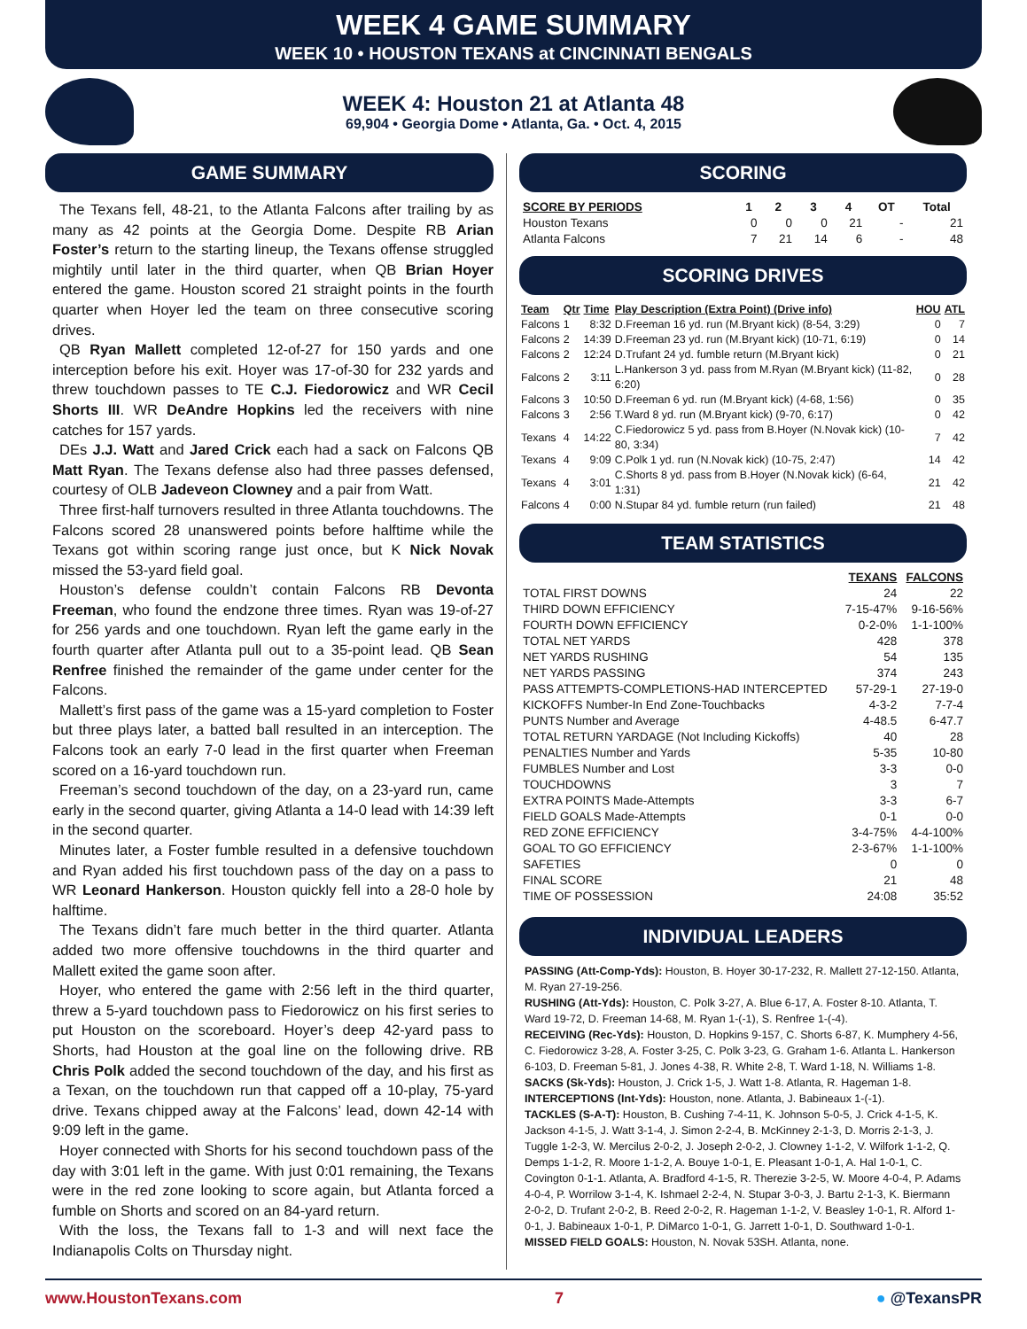WEEK 4 GAME SUMMARY
WEEK 10 • HOUSTON TEXANS at CINCINNATI BENGALS
WEEK 4: Houston 21 at Atlanta 48
69,904 • Georgia Dome • Atlanta, Ga. • Oct. 4, 2015
GAME SUMMARY
The Texans fell, 48-21, to the Atlanta Falcons after trailing by as many as 42 points at the Georgia Dome. Despite RB Arian Foster’s return to the starting lineup, the Texans offense struggled mightily until later in the third quarter, when QB Brian Hoyer entered the game. Houston scored 21 straight points in the fourth quarter when Hoyer led the team on three consecutive scoring drives.
QB Ryan Mallett completed 12-of-27 for 150 yards and one interception before his exit. Hoyer was 17-of-30 for 232 yards and threw touchdown passes to TE C.J. Fiedorowicz and WR Cecil Shorts III. WR DeAndre Hopkins led the receivers with nine catches for 157 yards.
DEs J.J. Watt and Jared Crick each had a sack on Falcons QB Matt Ryan. The Texans defense also had three passes defensed, courtesy of OLB Jadeveon Clowney and a pair from Watt.
Three first-half turnovers resulted in three Atlanta touchdowns. The Falcons scored 28 unanswered points before halftime while the Texans got within scoring range just once, but K Nick Novak missed the 53-yard field goal.
Houston’s defense couldn’t contain Falcons RB Devonta Freeman, who found the endzone three times. Ryan was 19-of-27 for 256 yards and one touchdown. Ryan left the game early in the fourth quarter after Atlanta pull out to a 35-point lead. QB Sean Renfree finished the remainder of the game under center for the Falcons.
Mallett’s first pass of the game was a 15-yard completion to Foster but three plays later, a batted ball resulted in an interception. The Falcons took an early 7-0 lead in the first quarter when Freeman scored on a 16-yard touchdown run.
Freeman’s second touchdown of the day, on a 23-yard run, came early in the second quarter, giving Atlanta a 14-0 lead with 14:39 left in the second quarter.
Minutes later, a Foster fumble resulted in a defensive touchdown and Ryan added his first touchdown pass of the day on a pass to WR Leonard Hankerson. Houston quickly fell into a 28-0 hole by halftime.
The Texans didn’t fare much better in the third quarter. Atlanta added two more offensive touchdowns in the third quarter and Mallett exited the game soon after.
Hoyer, who entered the game with 2:56 left in the third quarter, threw a 5-yard touchdown pass to Fiedorowicz on his first series to put Houston on the scoreboard. Hoyer’s deep 42-yard pass to Shorts, had Houston at the goal line on the following drive. RB Chris Polk added the second touchdown of the day, and his first as a Texan, on the touchdown run that capped off a 10-play, 75-yard drive. Texans chipped away at the Falcons’ lead, down 42-14 with 9:09 left in the game.
Hoyer connected with Shorts for his second touchdown pass of the day with 3:01 left in the game. With just 0:01 remaining, the Texans were in the red zone looking to score again, but Atlanta forced a fumble on Shorts and scored on an 84-yard return.
With the loss, the Texans fall to 1-3 and will next face the Indianapolis Colts on Thursday night.
SCORING
| SCORE BY PERIODS | 1 | 2 | 3 | 4 | OT | Total |
| --- | --- | --- | --- | --- | --- | --- |
| Houston Texans | 0 | 0 | 0 | 21 | - | 21 |
| Atlanta Falcons | 7 | 21 | 14 | 6 | - | 48 |
SCORING DRIVES
| Team | Qtr | Time | Play Description (Extra Point) (Drive info) | HOU | ATL |
| --- | --- | --- | --- | --- | --- |
| Falcons | 1 | 8:32 | D.Freeman 16 yd. run (M.Bryant kick) (8-54, 3:29) | 0 | 7 |
| Falcons | 2 | 14:39 | D.Freeman 23 yd. run (M.Bryant kick) (10-71, 6:19) | 0 | 14 |
| Falcons | 2 | 12:24 | D.Trufant 24 yd. fumble return (M.Bryant kick) | 0 | 21 |
| Falcons | 2 | 3:11 | L.Hankerson 3 yd. pass from M.Ryan (M.Bryant kick) (11-82, 6:20) | 0 | 28 |
| Falcons | 3 | 10:50 | D.Freeman 6 yd. run (M.Bryant kick) (4-68, 1:56) | 0 | 35 |
| Falcons | 3 | 2:56 | T.Ward 8 yd. run (M.Bryant kick) (9-70, 6:17) | 0 | 42 |
| Texans | 4 | 14:22 | C.Fiedorowicz 5 yd. pass from B.Hoyer (N.Novak kick) (10-80, 3:34) | 7 | 42 |
| Texans | 4 | 9:09 | C.Polk 1 yd. run (N.Novak kick) (10-75, 2:47) | 14 | 42 |
| Texans | 4 | 3:01 | C.Shorts 8 yd. pass from B.Hoyer (N.Novak kick) (6-64, 1:31) | 21 | 42 |
| Falcons | 4 | 0:00 | N.Stupar 84 yd. fumble return (run failed) | 21 | 48 |
TEAM STATISTICS
| | TEXANS | FALCONS |
| --- | --- | --- |
| TOTAL FIRST DOWNS | 24 | 22 |
| THIRD DOWN EFFICIENCY | 7-15-47% | 9-16-56% |
| FOURTH DOWN EFFICIENCY | 0-2-0% | 1-1-100% |
| TOTAL NET YARDS | 428 | 378 |
| NET YARDS RUSHING | 54 | 135 |
| NET YARDS PASSING | 374 | 243 |
| PASS ATTEMPTS-COMPLETIONS-HAD INTERCEPTED | 57-29-1 | 27-19-0 |
| KICKOFFS Number-In End Zone-Touchbacks | 4-3-2 | 7-7-4 |
| PUNTS Number and Average | 4-48.5 | 6-47.7 |
| TOTAL RETURN YARDAGE (Not Including Kickoffs) | 40 | 28 |
| PENALTIES Number and Yards | 5-35 | 10-80 |
| FUMBLES Number and Lost | 3-3 | 0-0 |
| TOUCHDOWNS | 3 | 7 |
| EXTRA POINTS Made-Attempts | 3-3 | 6-7 |
| FIELD GOALS Made-Attempts | 0-1 | 0-0 |
| RED ZONE EFFICIENCY | 3-4-75% | 4-4-100% |
| GOAL TO GO EFFICIENCY | 2-3-67% | 1-1-100% |
| SAFETIES | 0 | 0 |
| FINAL SCORE | 21 | 48 |
| TIME OF POSSESSION | 24:08 | 35:52 |
INDIVIDUAL LEADERS
PASSING (Att-Comp-Yds): Houston, B. Hoyer 30-17-232, R. Mallett 27-12-150. Atlanta, M. Ryan 27-19-256.
RUSHING (Att-Yds): Houston, C. Polk 3-27, A. Blue 6-17, A. Foster 8-10. Atlanta, T. Ward 19-72, D. Freeman 14-68, M. Ryan 1-(-1), S. Renfree 1-(-4).
RECEIVING (Rec-Yds): Houston, D. Hopkins 9-157, C. Shorts 6-87, K. Mumphery 4-56, C. Fiedorowicz 3-28, A. Foster 3-25, C. Polk 3-23, G. Graham 1-6. Atlanta L. Hankerson 6-103, D. Freeman 5-81, J. Jones 4-38, R. White 2-8, T. Ward 1-18, N. Williams 1-8.
SACKS (Sk-Yds): Houston, J. Crick 1-5, J. Watt 1-8. Atlanta, R. Hageman 1-8.
INTERCEPTIONS (Int-Yds): Houston, none. Atlanta, J. Babineaux 1-(-1).
TACKLES (S-A-T): Houston, B. Cushing 7-4-11, K. Johnson 5-0-5, J. Crick 4-1-5, K. Jackson 4-1-5, J. Watt 3-1-4, J. Simon 2-2-4, B. McKinney 2-1-3, D. Morris 2-1-3, J. Tuggle 1-2-3, W. Mercilus 2-0-2, J. Joseph 2-0-2, J. Clowney 1-1-2, V. Wilfork 1-1-2, Q. Demps 1-1-2, R. Moore 1-1-2, A. Bouye 1-0-1, E. Pleasant 1-0-1, A. Hal 1-0-1, C. Covington 0-1-1. Atlanta, A. Bradford 4-1-5, R. Therezie 3-2-5, W. Moore 4-0-4, P. Adams 4-0-4, P. Worrilow 3-1-4, K. Ishmael 2-2-4, N. Stupar 3-0-3, J. Bartu 2-1-3, K. Biermann 2-0-2, D. Trufant 2-0-2, B. Reed 2-0-2, R. Hageman 1-1-2, V. Beasley 1-0-1, R. Alford 1-0-1, J. Babineaux 1-0-1, P. DiMarco 1-0-1, G. Jarrett 1-0-1, D. Southward 1-0-1.
MISSED FIELD GOALS: Houston, N. Novak 53SH. Atlanta, none.
www.HoustonTexans.com 7 ● @TexansPR